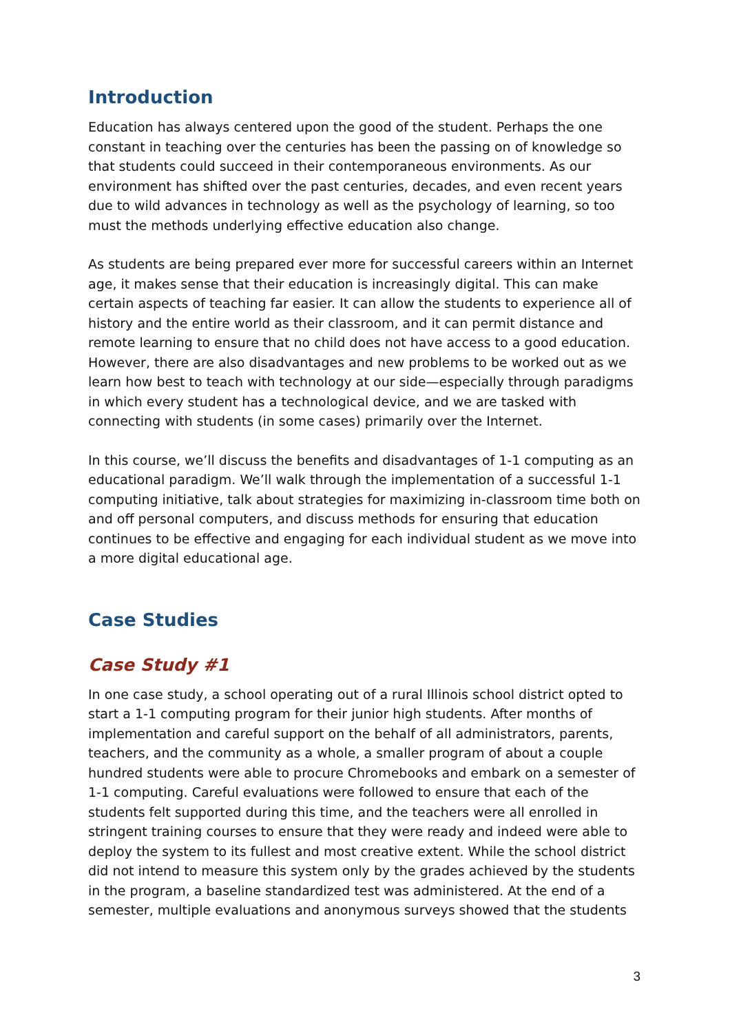Introduction
Education has always centered upon the good of the student. Perhaps the one constant in teaching over the centuries has been the passing on of knowledge so that students could succeed in their contemporaneous environments. As our environment has shifted over the past centuries, decades, and even recent years due to wild advances in technology as well as the psychology of learning, so too must the methods underlying effective education also change.
As students are being prepared ever more for successful careers within an Internet age, it makes sense that their education is increasingly digital. This can make certain aspects of teaching far easier. It can allow the students to experience all of history and the entire world as their classroom, and it can permit distance and remote learning to ensure that no child does not have access to a good education. However, there are also disadvantages and new problems to be worked out as we learn how best to teach with technology at our side—especially through paradigms in which every student has a technological device, and we are tasked with connecting with students (in some cases) primarily over the Internet.
In this course, we’ll discuss the benefits and disadvantages of 1-1 computing as an educational paradigm. We’ll walk through the implementation of a successful 1-1 computing initiative, talk about strategies for maximizing in-classroom time both on and off personal computers, and discuss methods for ensuring that education continues to be effective and engaging for each individual student as we move into a more digital educational age.
Case Studies
Case Study #1
In one case study, a school operating out of a rural Illinois school district opted to start a 1-1 computing program for their junior high students. After months of implementation and careful support on the behalf of all administrators, parents, teachers, and the community as a whole, a smaller program of about a couple hundred students were able to procure Chromebooks and embark on a semester of 1-1 computing. Careful evaluations were followed to ensure that each of the students felt supported during this time, and the teachers were all enrolled in stringent training courses to ensure that they were ready and indeed were able to deploy the system to its fullest and most creative extent. While the school district did not intend to measure this system only by the grades achieved by the students in the program, a baseline standardized test was administered. At the end of a semester, multiple evaluations and anonymous surveys showed that the students
3